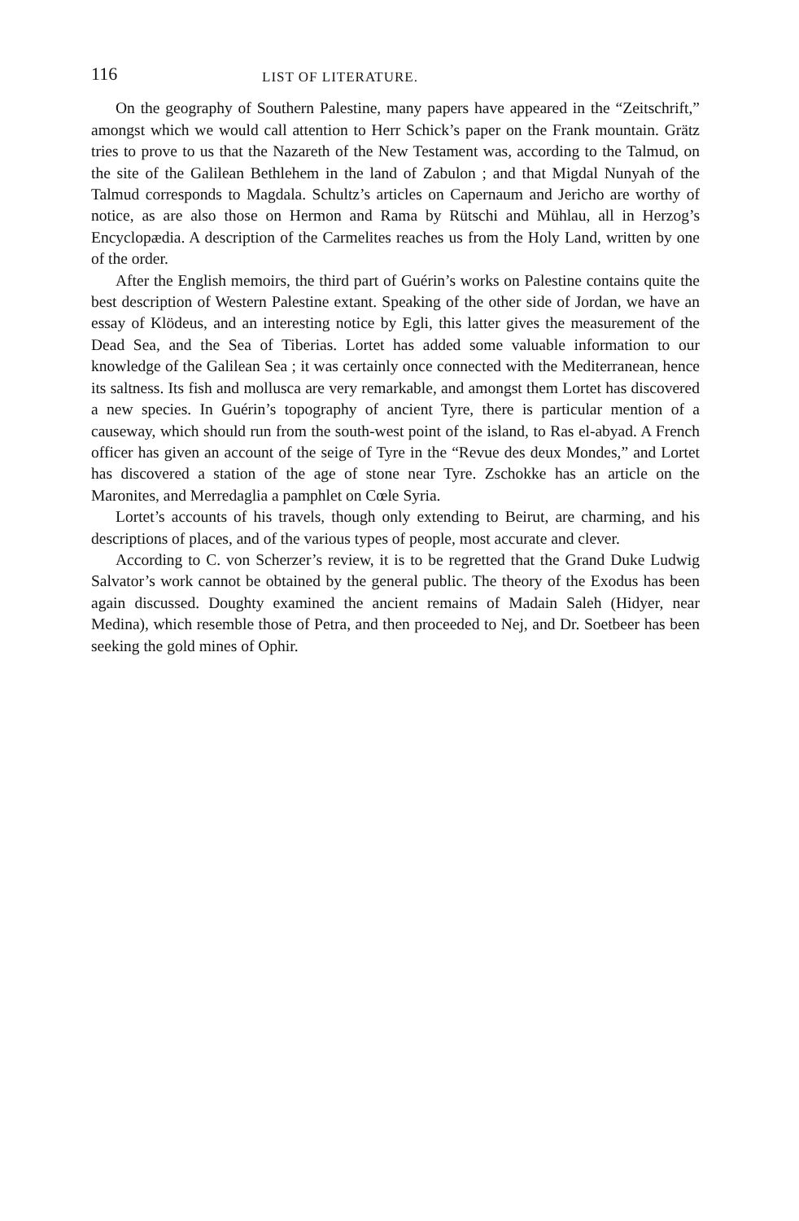116 LIST OF LITERATURE.
On the geography of Southern Palestine, many papers have appeared in the “Zeitschrift,” amongst which we would call attention to Herr Schick’s paper on the Frank mountain. Grätz tries to prove to us that the Nazareth of the New Testament was, according to the Talmud, on the site of the Galilean Bethlehem in the land of Zabulon ; and that Migdal Nunyah of the Talmud corresponds to Magdala. Schultz’s articles on Capernaum and Jericho are worthy of notice, as are also those on Hermon and Rama by Rütschi and Mühlau, all in Herzog’s Encyclopædia. A description of the Carmelites reaches us from the Holy Land, written by one of the order.
After the English memoirs, the third part of Guérin’s works on Palestine contains quite the best description of Western Palestine extant. Speaking of the other side of Jordan, we have an essay of Klödeus, and an interesting notice by Egli, this latter gives the measurement of the Dead Sea, and the Sea of Tiberias. Lortet has added some valuable information to our knowledge of the Galilean Sea ; it was certainly once connected with the Mediterranean, hence its saltness. Its fish and mollusca are very remarkable, and amongst them Lortet has discovered a new species. In Guérin’s topography of ancient Tyre, there is particular mention of a causeway, which should run from the south-west point of the island, to Ras el-abyad. A French officer has given an account of the seige of Tyre in the “Revue des deux Mondes,” and Lortet has discovered a station of the age of stone near Tyre. Zschokke has an article on the Maronites, and Merredaglia a pamphlet on Cœle Syria.
Lortet’s accounts of his travels, though only extending to Beirut, are charming, and his descriptions of places, and of the various types of people, most accurate and clever.
According to C. von Scherzer’s review, it is to be regretted that the Grand Duke Ludwig Salvator’s work cannot be obtained by the general public. The theory of the Exodus has been again discussed. Doughty examined the ancient remains of Madain Saleh (Hidyer, near Medina), which resemble those of Petra, and then proceeded to Nej, and Dr. Soetbeer has been seeking the gold mines of Ophir.